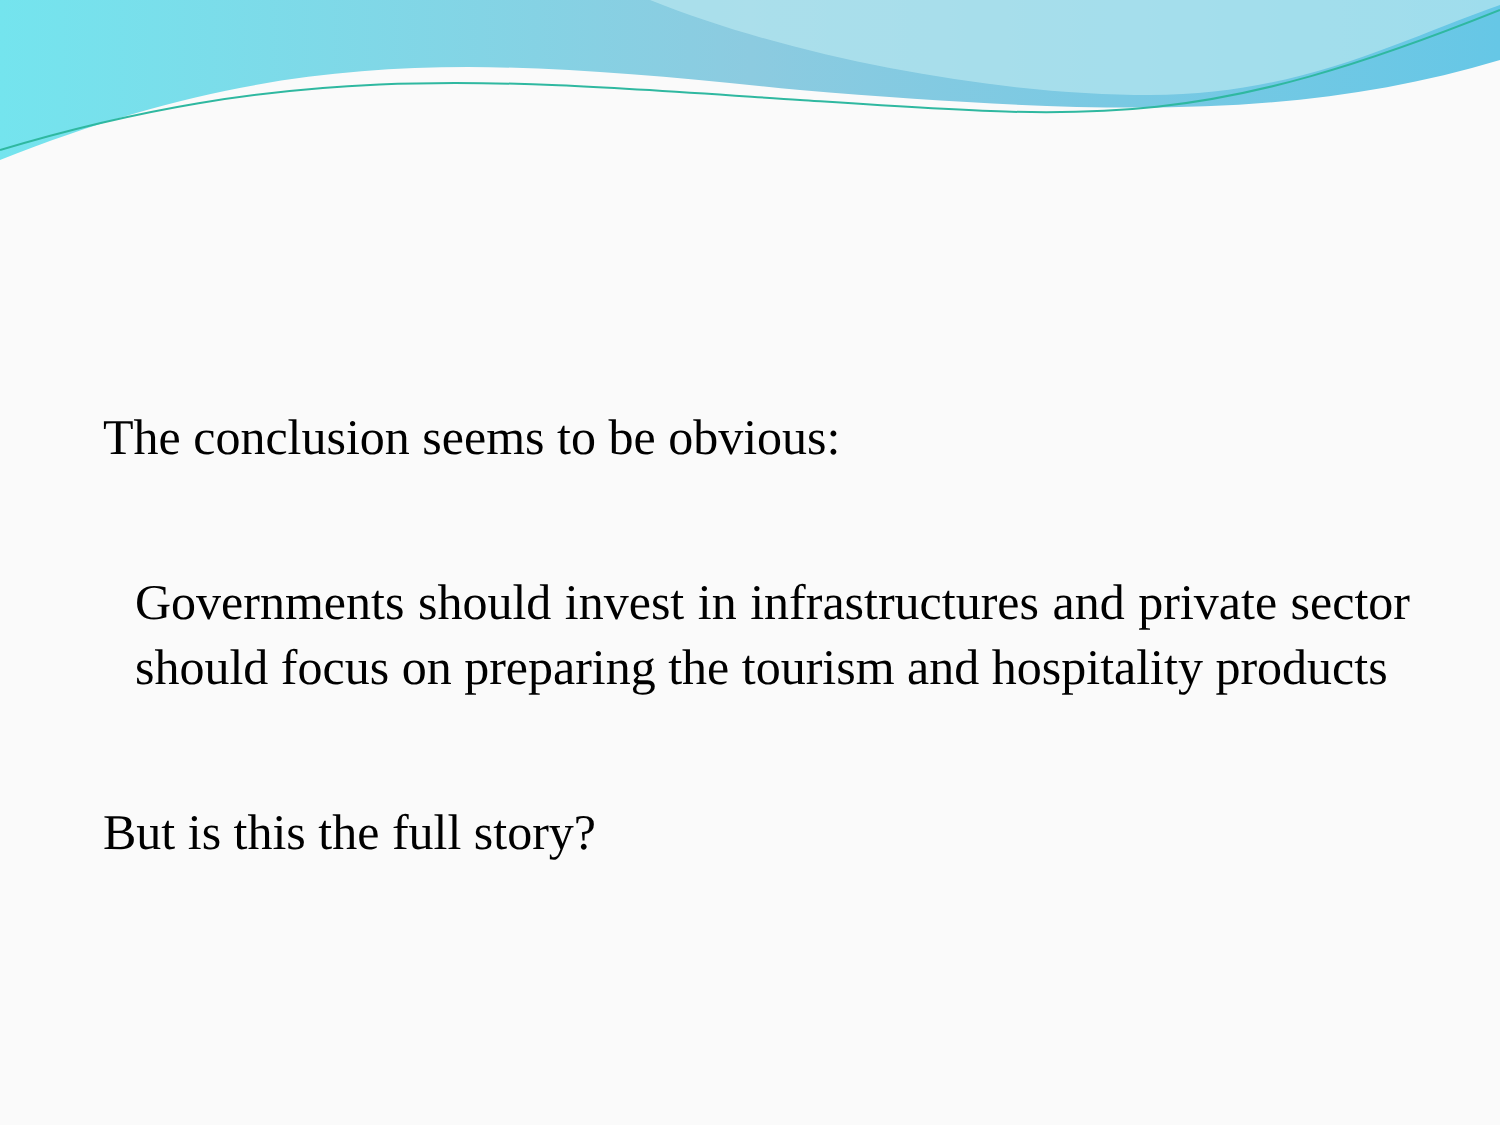The conclusion seems to be obvious:
Governments should invest in infrastructures and private sector should focus on preparing the tourism and hospitality products
But is this the full story?